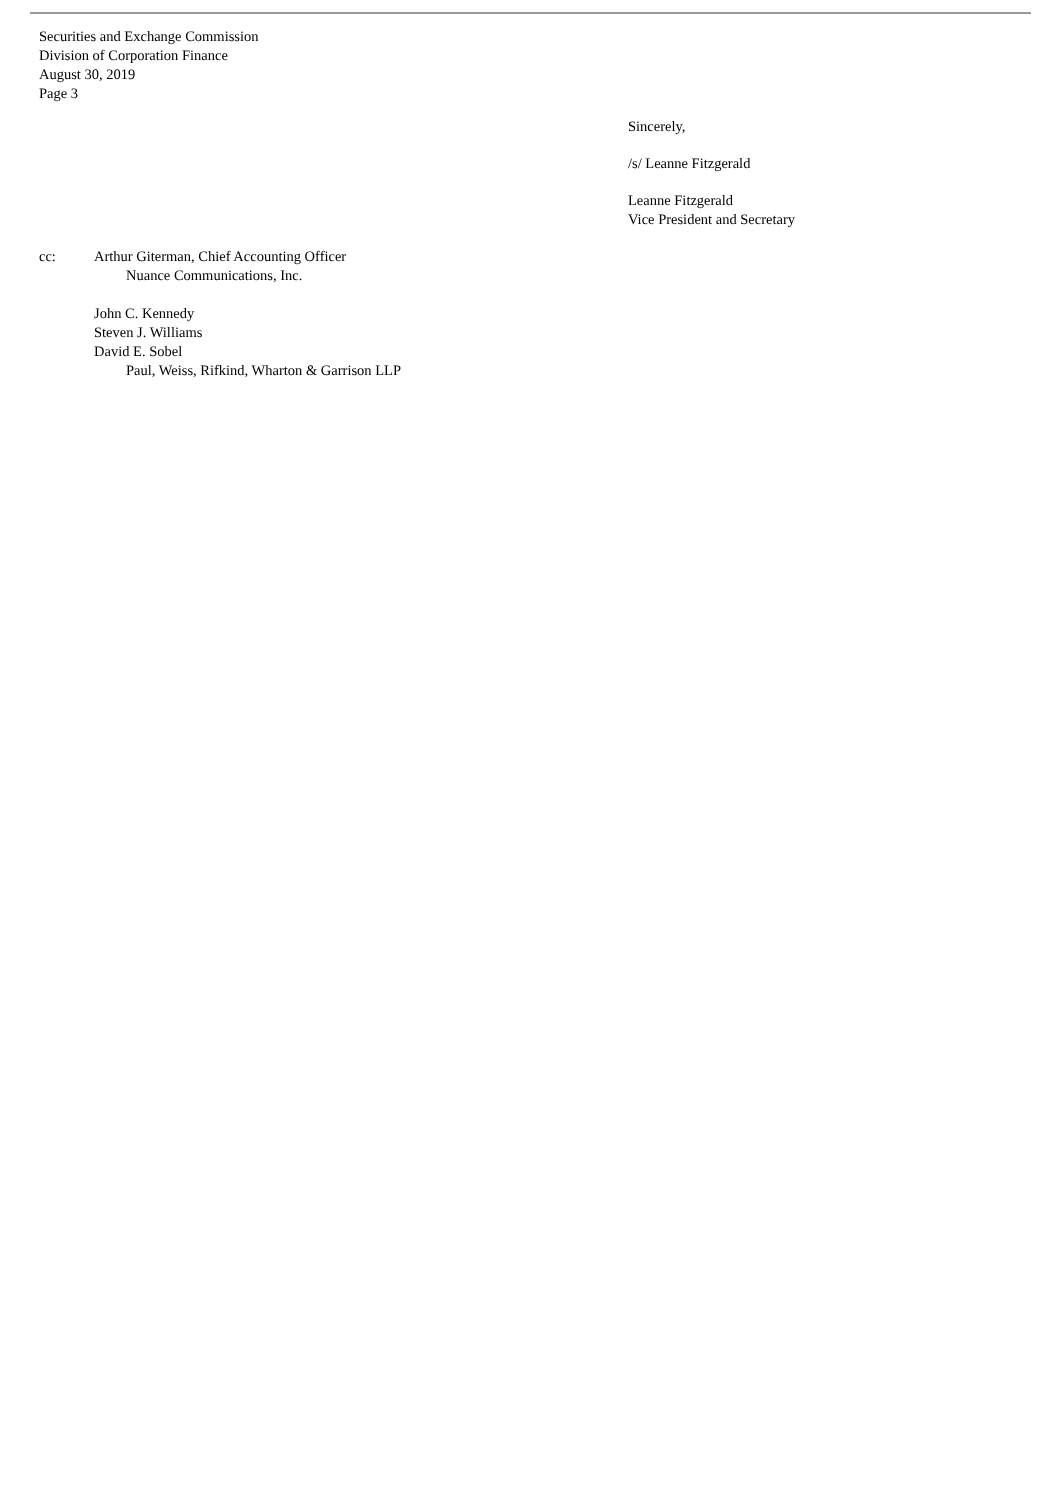Securities and Exchange Commission
Division of Corporation Finance
August 30, 2019
Page 3
Sincerely,
/s/ Leanne Fitzgerald
Leanne Fitzgerald
Vice President and Secretary
cc: Arthur Giterman, Chief Accounting Officer
Nuance Communications, Inc.
John C. Kennedy
Steven J. Williams
David E. Sobel
Paul, Weiss, Rifkind, Wharton & Garrison LLP